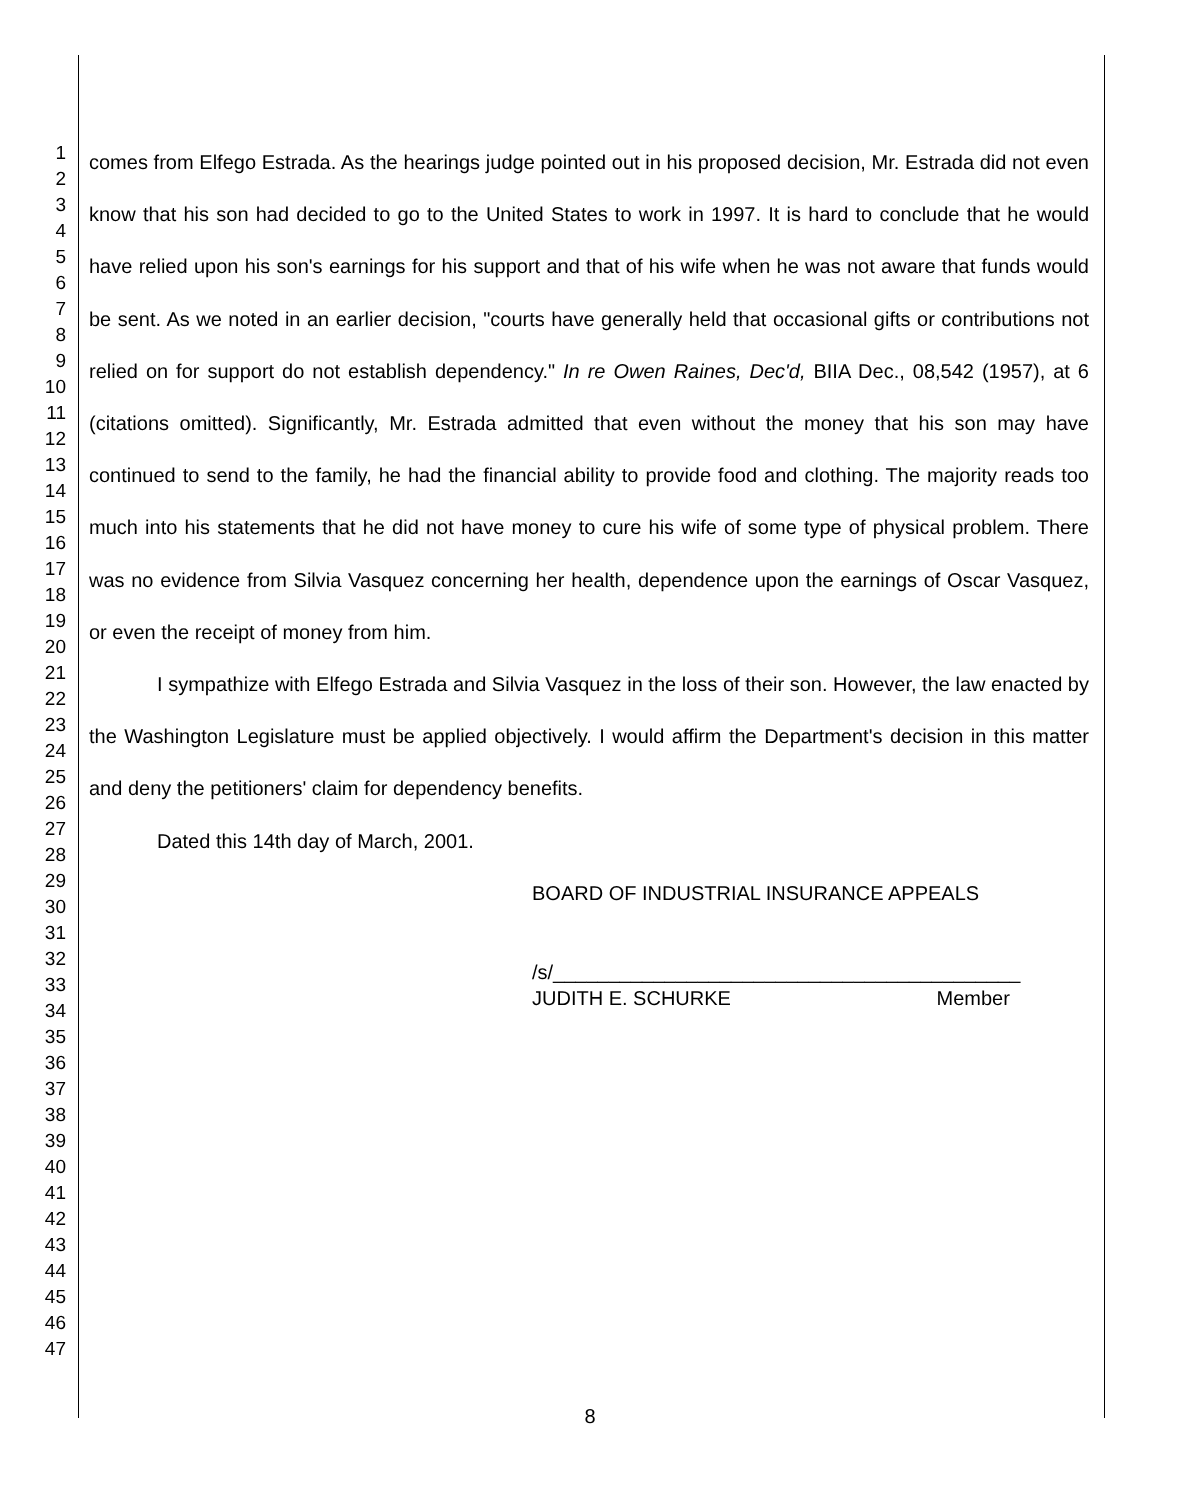1
2
3
4
5
6
7
8
9
10
11
12
13
14
15
16
17
18
19
20
21
22
23
24
25
26
27
28
29
30
31
32
33
34
35
36
37
38
39
40
41
42
43
44
45
46
47
comes from Elfego Estrada. As the hearings judge pointed out in his proposed decision, Mr. Estrada did not even know that his son had decided to go to the United States to work in 1997. It is hard to conclude that he would have relied upon his son's earnings for his support and that of his wife when he was not aware that funds would be sent. As we noted in an earlier decision, "courts have generally held that occasional gifts or contributions not relied on for support do not establish dependency." In re Owen Raines, Dec'd, BIIA Dec., 08,542 (1957), at 6 (citations omitted). Significantly, Mr. Estrada admitted that even without the money that his son may have continued to send to the family, he had the financial ability to provide food and clothing. The majority reads too much into his statements that he did not have money to cure his wife of some type of physical problem. There was no evidence from Silvia Vasquez concerning her health, dependence upon the earnings of Oscar Vasquez, or even the receipt of money from him.
I sympathize with Elfego Estrada and Silvia Vasquez in the loss of their son. However, the law enacted by the Washington Legislature must be applied objectively. I would affirm the Department's decision in this matter and deny the petitioners' claim for dependency benefits.
Dated this 14th day of March, 2001.
BOARD OF INDUSTRIAL INSURANCE APPEALS
/s/__________________________________________
JUDITH E. SCHURKE Member
8